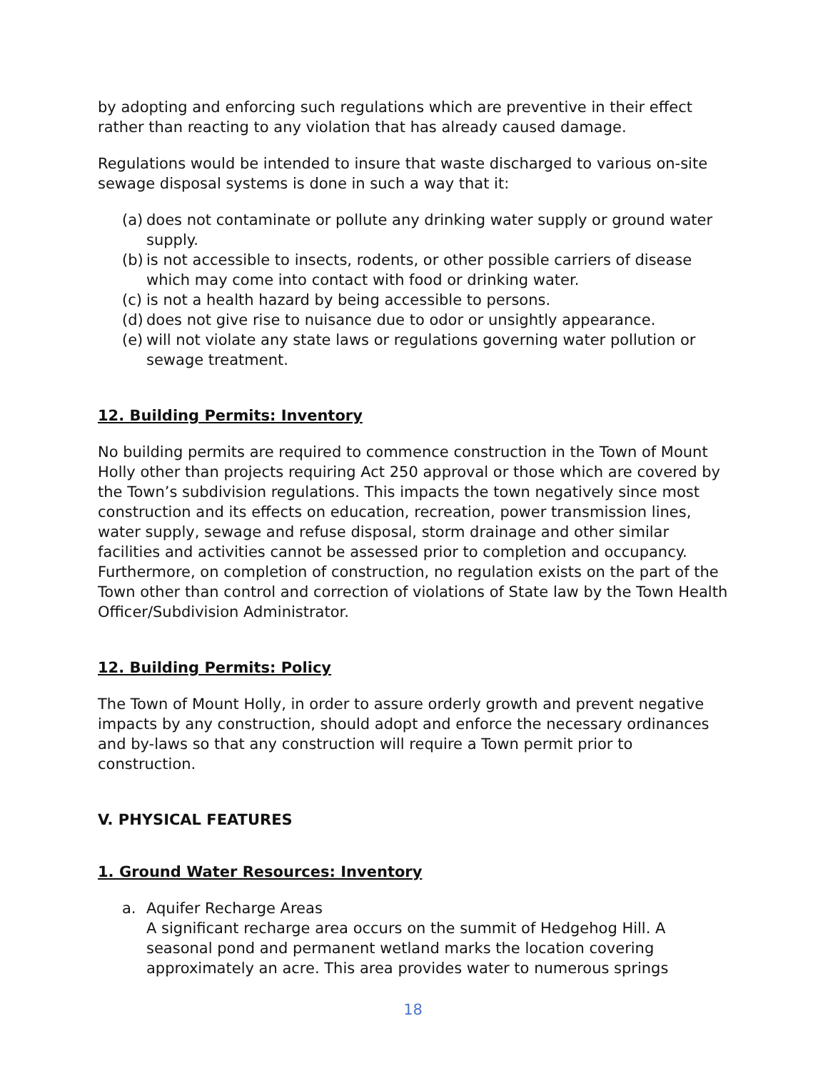by adopting and enforcing such regulations which are preventive in their effect rather than reacting to any violation that has already caused damage.
Regulations would be intended to insure that waste discharged to various on-site sewage disposal systems is done in such a way that it:
(a) does not contaminate or pollute any drinking water supply or ground water supply.
(b) is not accessible to insects, rodents, or other possible carriers of disease which may come into contact with food or drinking water.
(c) is not a health hazard by being accessible to persons.
(d) does not give rise to nuisance due to odor or unsightly appearance.
(e) will not violate any state laws or regulations governing water pollution or sewage treatment.
12. Building Permits: Inventory
No building permits are required to commence construction in the Town of Mount Holly other than projects requiring Act 250 approval or those which are covered by the Town’s subdivision regulations. This impacts the town negatively since most construction and its effects on education, recreation, power transmission lines, water supply, sewage and refuse disposal, storm drainage and other similar facilities and activities cannot be assessed prior to completion and occupancy. Furthermore, on completion of construction, no regulation exists on the part of the Town other than control and correction of violations of State law by the Town Health Officer/Subdivision Administrator.
12. Building Permits: Policy
The Town of Mount Holly, in order to assure orderly growth and prevent negative impacts by any construction, should adopt and enforce the necessary ordinances and by-laws so that any construction will require a Town permit prior to construction.
V. PHYSICAL FEATURES
1. Ground Water Resources: Inventory
a. Aquifer Recharge Areas
A significant recharge area occurs on the summit of Hedgehog Hill. A seasonal pond and permanent wetland marks the location covering approximately an acre. This area provides water to numerous springs
18